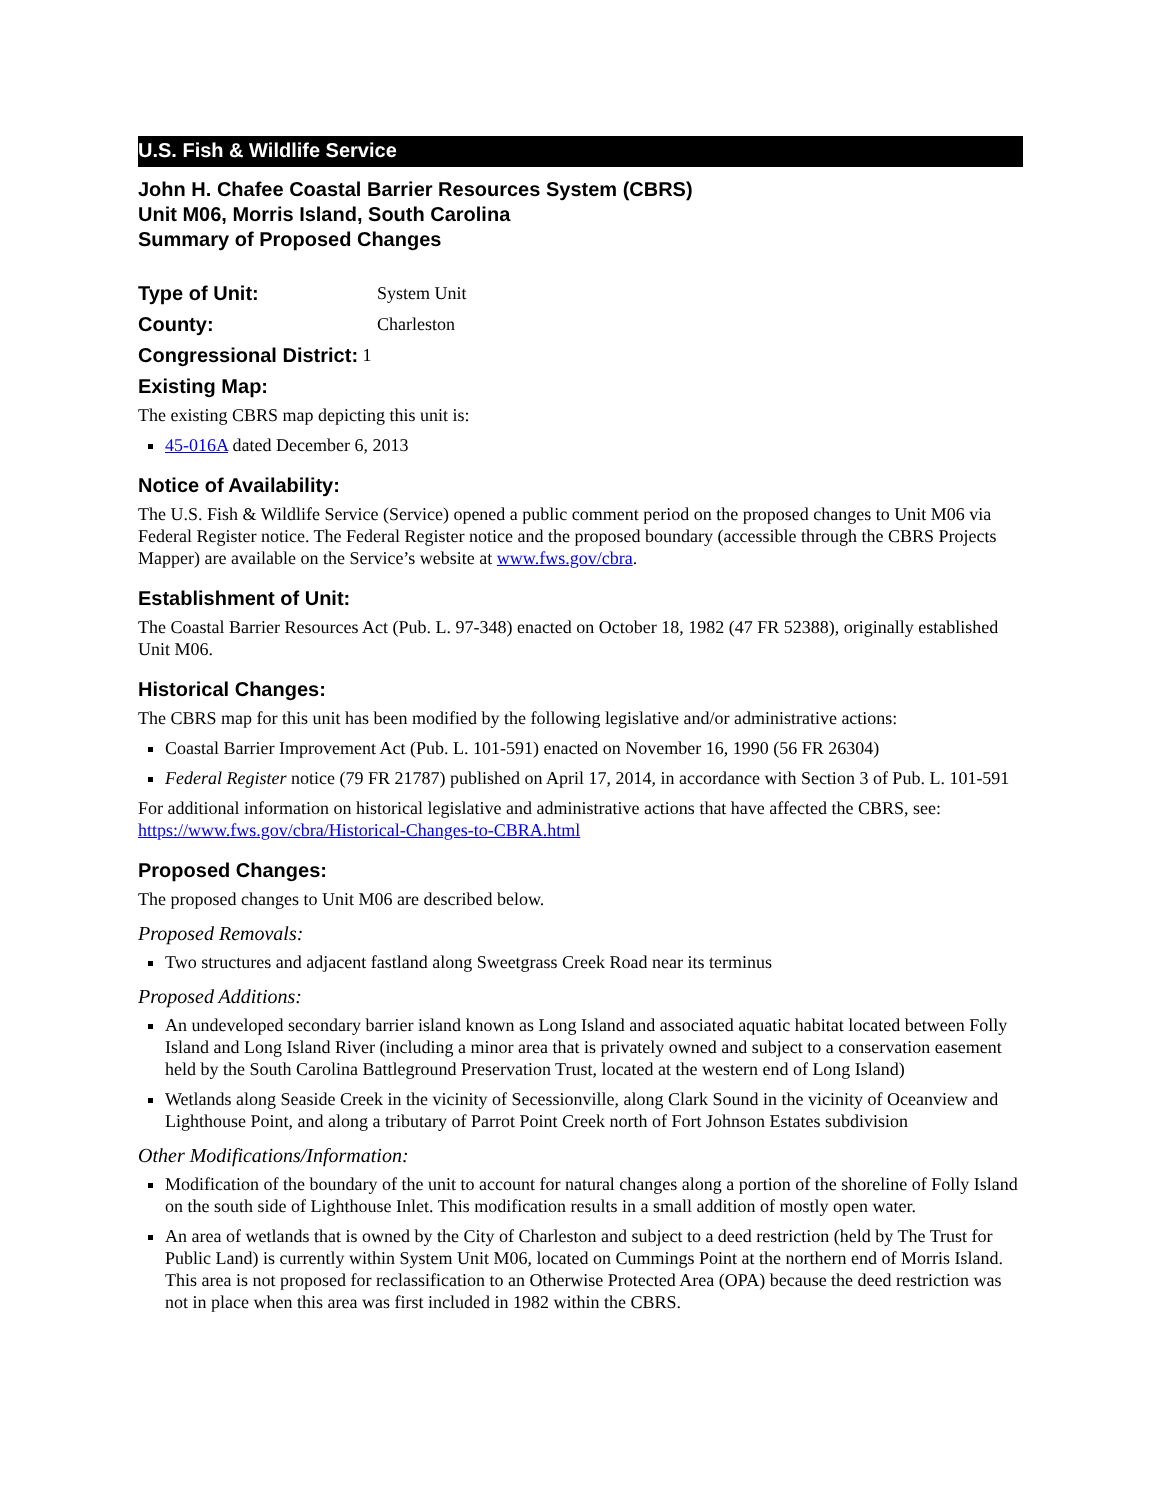U.S. Fish & Wildlife Service
John H. Chafee Coastal Barrier Resources System (CBRS)
Unit M06, Morris Island, South Carolina
Summary of Proposed Changes
Type of Unit: System Unit
County: Charleston
Congressional District: 1
Existing Map:
The existing CBRS map depicting this unit is:
45-016A dated December 6, 2013
Notice of Availability:
The U.S. Fish & Wildlife Service (Service) opened a public comment period on the proposed changes to Unit M06 via Federal Register notice. The Federal Register notice and the proposed boundary (accessible through the CBRS Projects Mapper) are available on the Service’s website at www.fws.gov/cbra.
Establishment of Unit:
The Coastal Barrier Resources Act (Pub. L. 97-348) enacted on October 18, 1982 (47 FR 52388), originally established Unit M06.
Historical Changes:
The CBRS map for this unit has been modified by the following legislative and/or administrative actions:
Coastal Barrier Improvement Act (Pub. L. 101-591) enacted on November 16, 1990 (56 FR 26304)
Federal Register notice (79 FR 21787) published on April 17, 2014, in accordance with Section 3 of Pub. L. 101-591
For additional information on historical legislative and administrative actions that have affected the CBRS, see: https://www.fws.gov/cbra/Historical-Changes-to-CBRA.html
Proposed Changes:
The proposed changes to Unit M06 are described below.
Proposed Removals:
Two structures and adjacent fastland along Sweetgrass Creek Road near its terminus
Proposed Additions:
An undeveloped secondary barrier island known as Long Island and associated aquatic habitat located between Folly Island and Long Island River (including a minor area that is privately owned and subject to a conservation easement held by the South Carolina Battleground Preservation Trust, located at the western end of Long Island)
Wetlands along Seaside Creek in the vicinity of Secessionville, along Clark Sound in the vicinity of Oceanview and Lighthouse Point, and along a tributary of Parrot Point Creek north of Fort Johnson Estates subdivision
Other Modifications/Information:
Modification of the boundary of the unit to account for natural changes along a portion of the shoreline of Folly Island on the south side of Lighthouse Inlet. This modification results in a small addition of mostly open water.
An area of wetlands that is owned by the City of Charleston and subject to a deed restriction (held by The Trust for Public Land) is currently within System Unit M06, located on Cummings Point at the northern end of Morris Island. This area is not proposed for reclassification to an Otherwise Protected Area (OPA) because the deed restriction was not in place when this area was first included in 1982 within the CBRS.